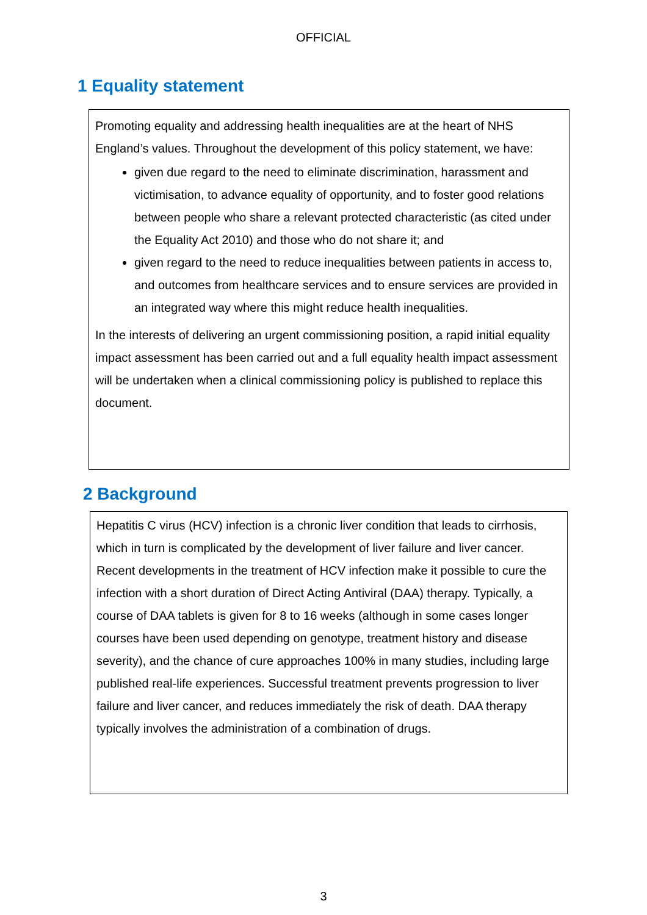OFFICIAL
1 Equality statement
Promoting equality and addressing health inequalities are at the heart of NHS England’s values. Throughout the development of this policy statement, we have:
given due regard to the need to eliminate discrimination, harassment and victimisation, to advance equality of opportunity, and to foster good relations between people who share a relevant protected characteristic (as cited under the Equality Act 2010) and those who do not share it; and
given regard to the need to reduce inequalities between patients in access to, and outcomes from healthcare services and to ensure services are provided in an integrated way where this might reduce health inequalities.
In the interests of delivering an urgent commissioning position, a rapid initial equality impact assessment has been carried out and a full equality health impact assessment will be undertaken when a clinical commissioning policy is published to replace this document.
2 Background
Hepatitis C virus (HCV) infection is a chronic liver condition that leads to cirrhosis, which in turn is complicated by the development of liver failure and liver cancer. Recent developments in the treatment of HCV infection make it possible to cure the infection with a short duration of Direct Acting Antiviral (DAA) therapy. Typically, a course of DAA tablets is given for 8 to 16 weeks (although in some cases longer courses have been used depending on genotype, treatment history and disease severity), and the chance of cure approaches 100% in many studies, including large published real-life experiences. Successful treatment prevents progression to liver failure and liver cancer, and reduces immediately the risk of death. DAA therapy typically involves the administration of a combination of drugs.
3